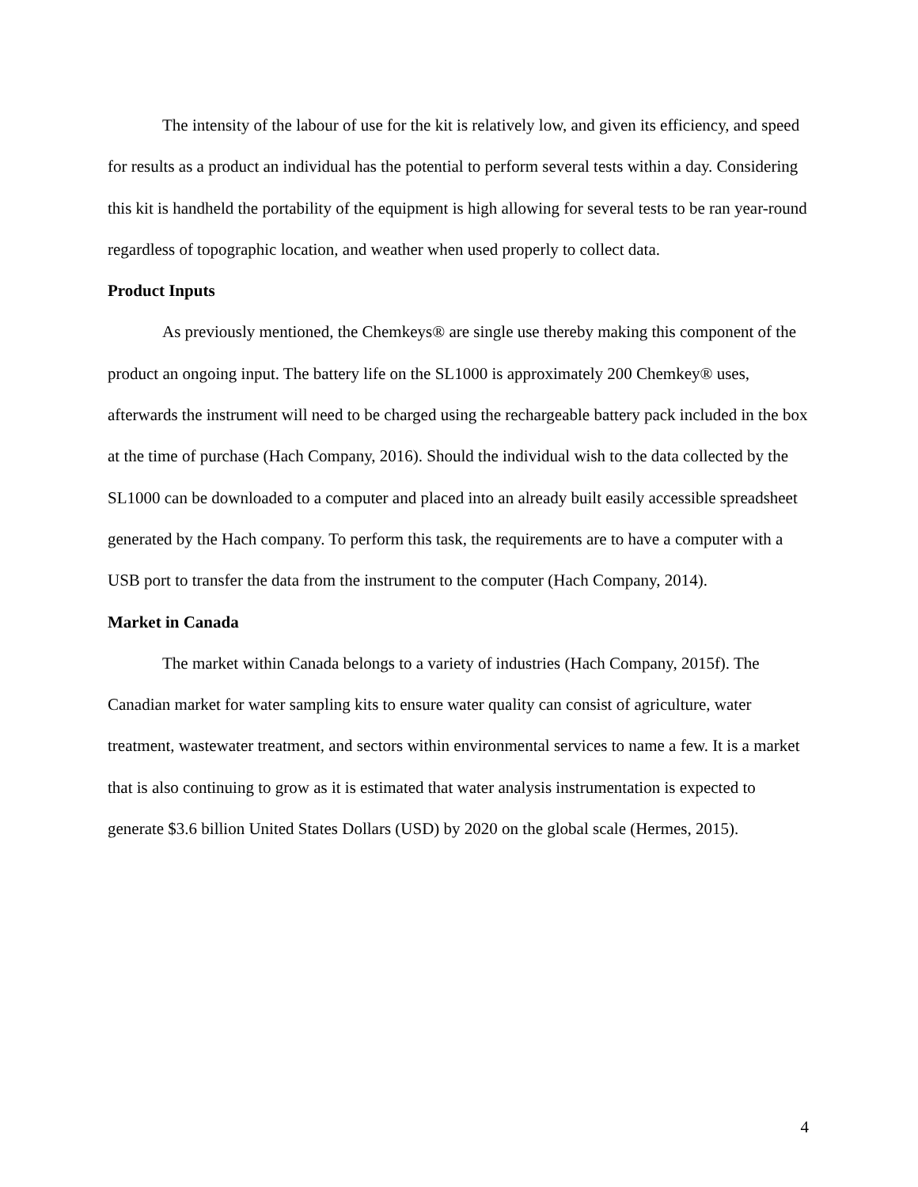The intensity of the labour of use for the kit is relatively low, and given its efficiency, and speed for results as a product an individual has the potential to perform several tests within a day. Considering this kit is handheld the portability of the equipment is high allowing for several tests to be ran year-round regardless of topographic location, and weather when used properly to collect data.
Product Inputs
As previously mentioned, the Chemkeys® are single use thereby making this component of the product an ongoing input. The battery life on the SL1000 is approximately 200 Chemkey® uses, afterwards the instrument will need to be charged using the rechargeable battery pack included in the box at the time of purchase (Hach Company, 2016). Should the individual wish to the data collected by the SL1000 can be downloaded to a computer and placed into an already built easily accessible spreadsheet generated by the Hach company. To perform this task, the requirements are to have a computer with a USB port to transfer the data from the instrument to the computer (Hach Company, 2014).
Market in Canada
The market within Canada belongs to a variety of industries (Hach Company, 2015f). The Canadian market for water sampling kits to ensure water quality can consist of agriculture, water treatment, wastewater treatment, and sectors within environmental services to name a few. It is a market that is also continuing to grow as it is estimated that water analysis instrumentation is expected to generate $3.6 billion United States Dollars (USD) by 2020 on the global scale (Hermes, 2015).
4